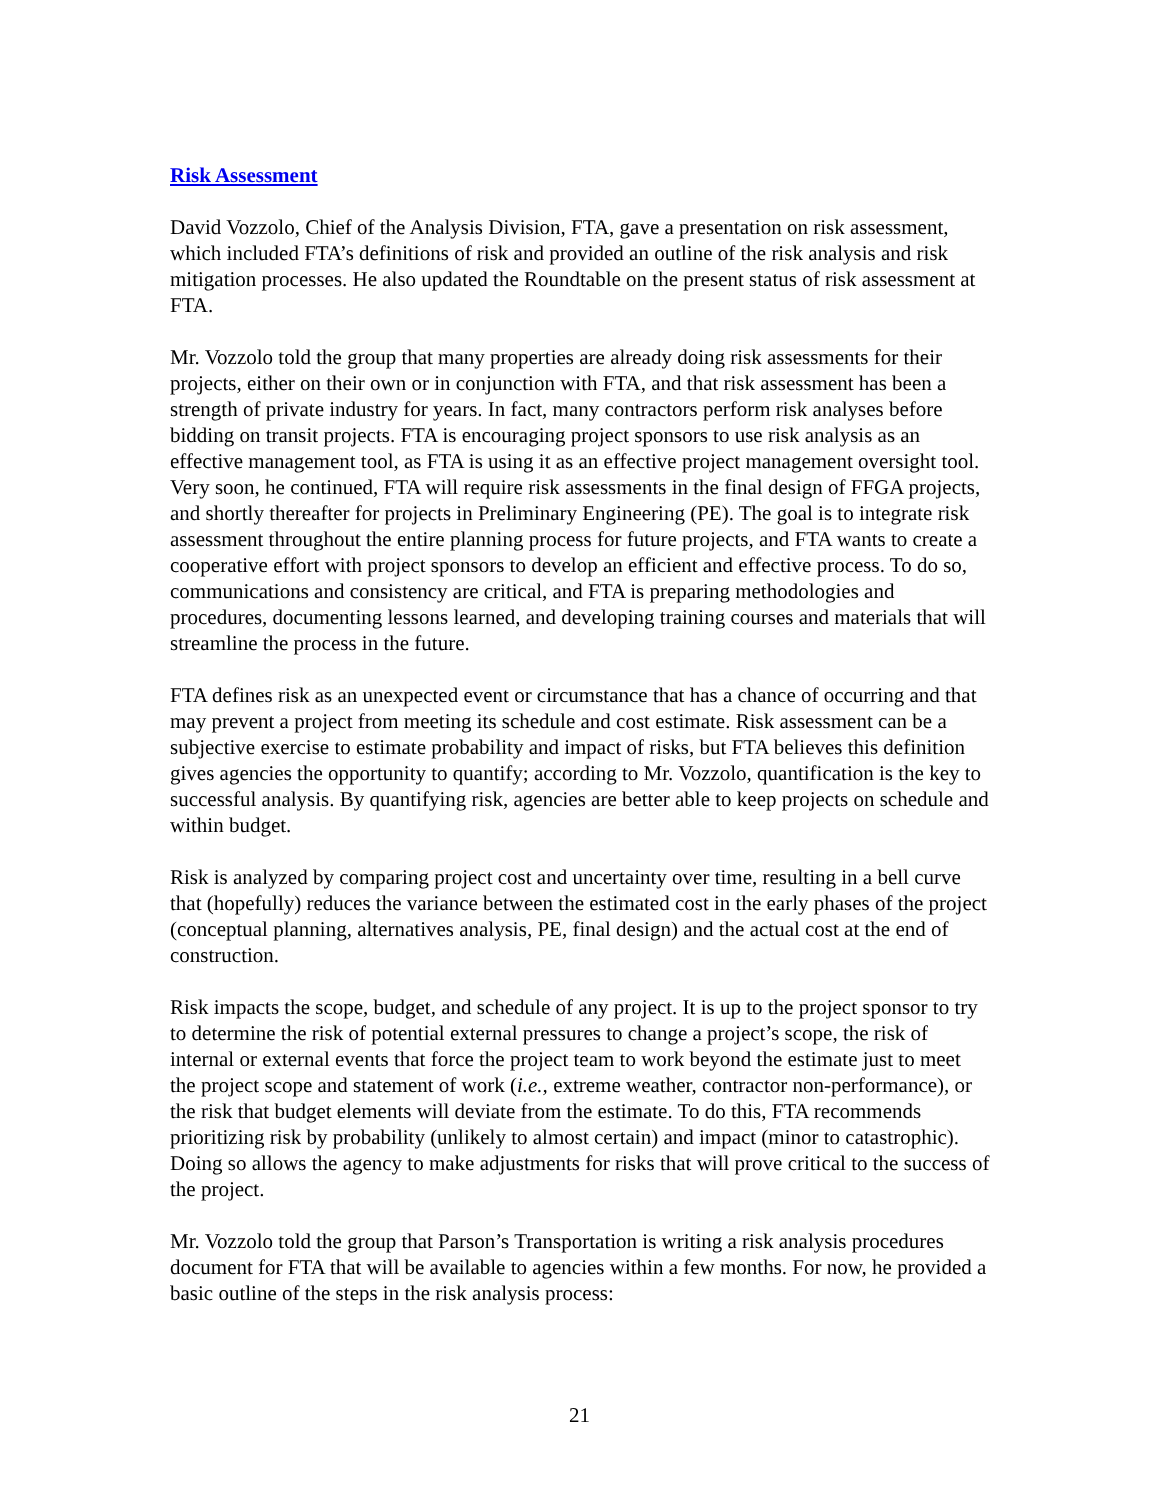Risk Assessment
David Vozzolo, Chief of the Analysis Division, FTA, gave a presentation on risk assessment, which included FTA’s definitions of risk and provided an outline of the risk analysis and risk mitigation processes. He also updated the Roundtable on the present status of risk assessment at FTA.
Mr. Vozzolo told the group that many properties are already doing risk assessments for their projects, either on their own or in conjunction with FTA, and that risk assessment has been a strength of private industry for years. In fact, many contractors perform risk analyses before bidding on transit projects. FTA is encouraging project sponsors to use risk analysis as an effective management tool, as FTA is using it as an effective project management oversight tool. Very soon, he continued, FTA will require risk assessments in the final design of FFGA projects, and shortly thereafter for projects in Preliminary Engineering (PE). The goal is to integrate risk assessment throughout the entire planning process for future projects, and FTA wants to create a cooperative effort with project sponsors to develop an efficient and effective process. To do so, communications and consistency are critical, and FTA is preparing methodologies and procedures, documenting lessons learned, and developing training courses and materials that will streamline the process in the future.
FTA defines risk as an unexpected event or circumstance that has a chance of occurring and that may prevent a project from meeting its schedule and cost estimate. Risk assessment can be a subjective exercise to estimate probability and impact of risks, but FTA believes this definition gives agencies the opportunity to quantify; according to Mr. Vozzolo, quantification is the key to successful analysis. By quantifying risk, agencies are better able to keep projects on schedule and within budget.
Risk is analyzed by comparing project cost and uncertainty over time, resulting in a bell curve that (hopefully) reduces the variance between the estimated cost in the early phases of the project (conceptual planning, alternatives analysis, PE, final design) and the actual cost at the end of construction.
Risk impacts the scope, budget, and schedule of any project. It is up to the project sponsor to try to determine the risk of potential external pressures to change a project’s scope, the risk of internal or external events that force the project team to work beyond the estimate just to meet the project scope and statement of work (i.e., extreme weather, contractor non-performance), or the risk that budget elements will deviate from the estimate. To do this, FTA recommends prioritizing risk by probability (unlikely to almost certain) and impact (minor to catastrophic). Doing so allows the agency to make adjustments for risks that will prove critical to the success of the project.
Mr. Vozzolo told the group that Parson’s Transportation is writing a risk analysis procedures document for FTA that will be available to agencies within a few months. For now, he provided a basic outline of the steps in the risk analysis process:
21